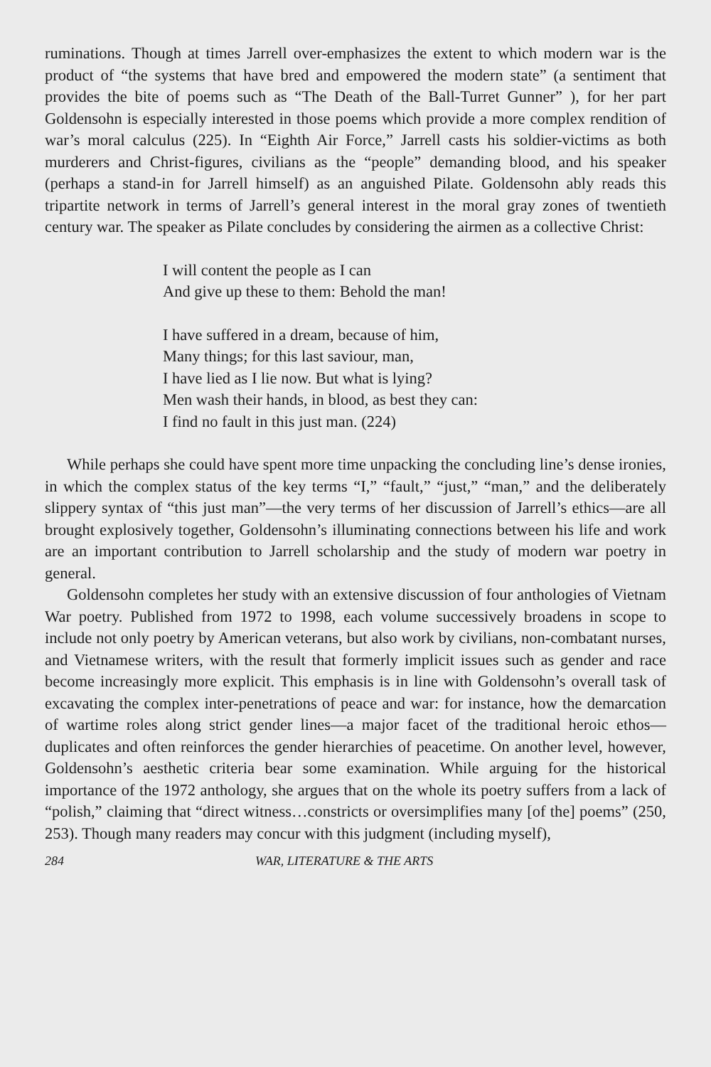ruminations. Though at times Jarrell over-emphasizes the extent to which modern war is the product of “the systems that have bred and empowered the modern state” (a sentiment that provides the bite of poems such as “The Death of the Ball-Turret Gunner” ), for her part Goldensohn is especially interested in those poems which provide a more complex rendition of war’s moral calculus (225). In “Eighth Air Force,” Jarrell casts his soldier-victims as both murderers and Christ-figures, civilians as the “people” demanding blood, and his speaker (perhaps a stand-in for Jarrell himself) as an anguished Pilate. Goldensohn ably reads this tripartite network in terms of Jarrell’s general interest in the moral gray zones of twentieth century war. The speaker as Pilate concludes by considering the airmen as a collective Christ:
I will content the people as I can
And give up these to them: Behold the man!
I have suffered in a dream, because of him,
Many things; for this last saviour, man,
I have lied as I lie now. But what is lying?
Men wash their hands, in blood, as best they can:
I find no fault in this just man. (224)
While perhaps she could have spent more time unpacking the concluding line’s dense ironies, in which the complex status of the key terms “I,” “fault,” “just,” “man,” and the deliberately slippery syntax of “this just man”—the very terms of her discussion of Jarrell’s ethics—are all brought explosively together, Goldensohn’s illuminating connections between his life and work are an important contribution to Jarrell scholarship and the study of modern war poetry in general.
Goldensohn completes her study with an extensive discussion of four anthologies of Vietnam War poetry. Published from 1972 to 1998, each volume successively broadens in scope to include not only poetry by American veterans, but also work by civilians, non-combatant nurses, and Vietnamese writers, with the result that formerly implicit issues such as gender and race become increasingly more explicit. This emphasis is in line with Goldensohn’s overall task of excavating the complex inter-penetrations of peace and war: for instance, how the demarcation of wartime roles along strict gender lines—a major facet of the traditional heroic ethos—duplicates and often reinforces the gender hierarchies of peacetime. On another level, however, Goldensohn’s aesthetic criteria bear some examination. While arguing for the historical importance of the 1972 anthology, she argues that on the whole its poetry suffers from a lack of “polish,” claiming that “direct witness…constricts or oversimplifies many [of the] poems” (250, 253). Though many readers may concur with this judgment (including myself),
284 WAR, LITERATURE & THE ARTS